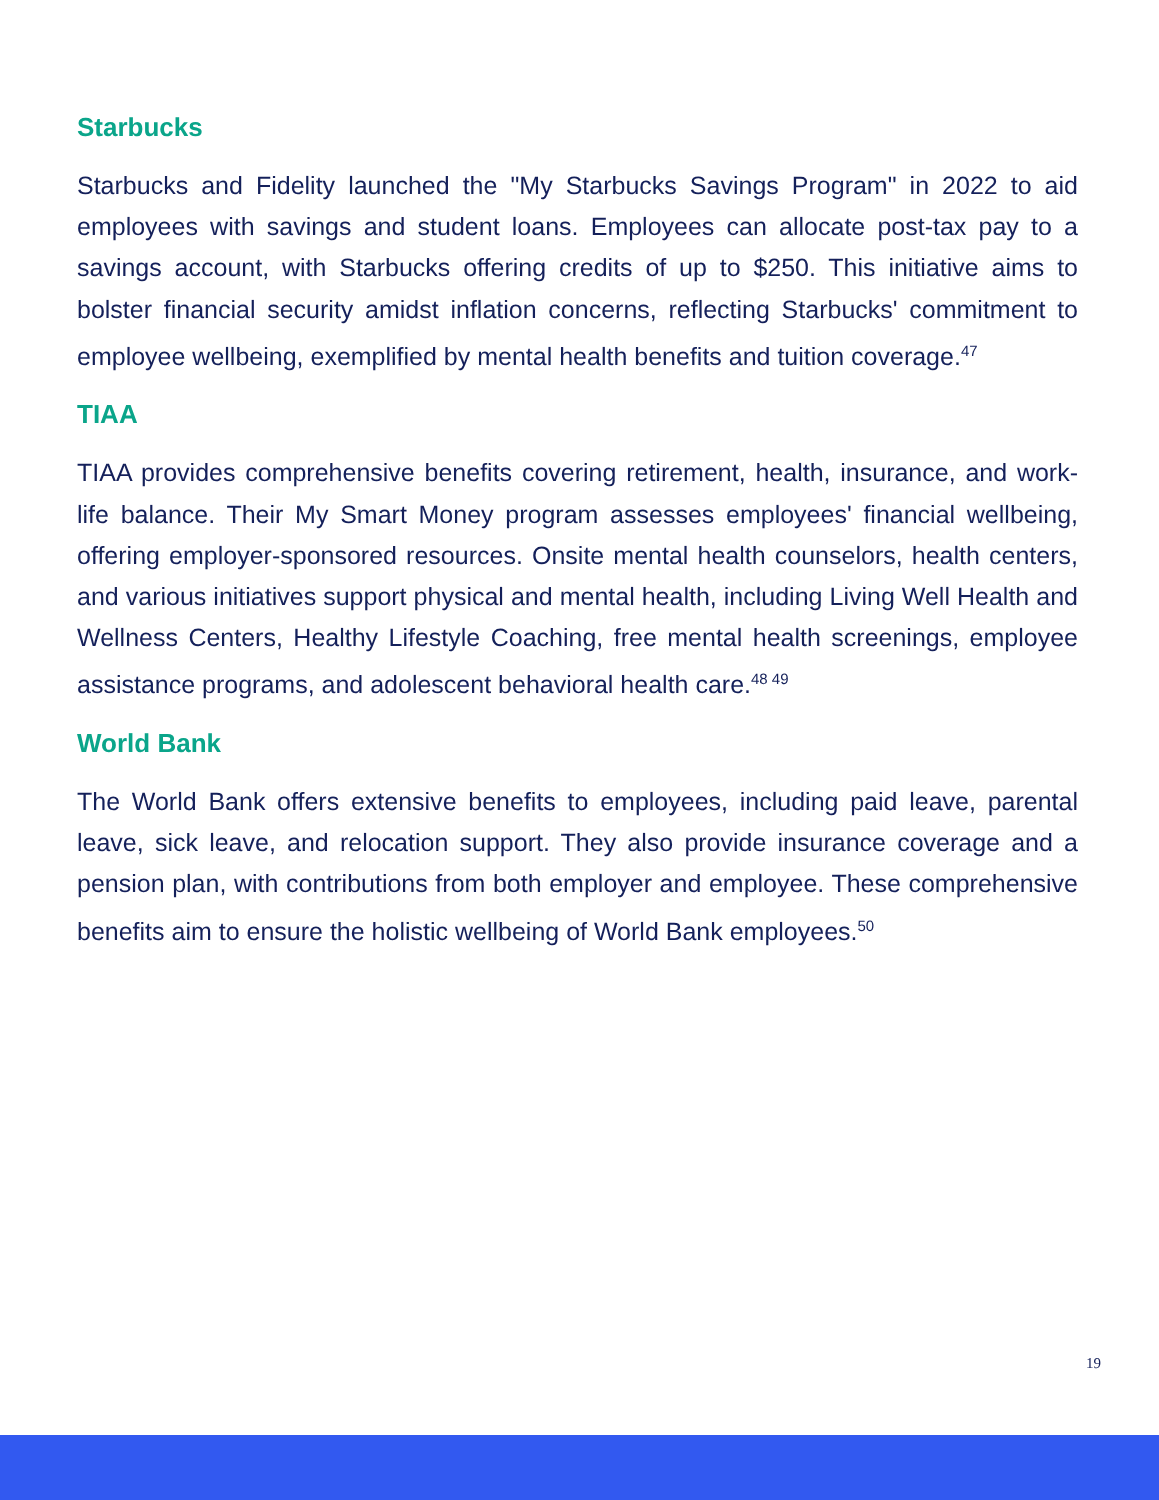Starbucks
Starbucks and Fidelity launched the "My Starbucks Savings Program" in 2022 to aid employees with savings and student loans. Employees can allocate post-tax pay to a savings account, with Starbucks offering credits of up to $250. This initiative aims to bolster financial security amidst inflation concerns, reflecting Starbucks' commitment to employee wellbeing, exemplified by mental health benefits and tuition coverage.<sup>47</sup>
TIAA
TIAA provides comprehensive benefits covering retirement, health, insurance, and work-life balance. Their My Smart Money program assesses employees' financial wellbeing, offering employer-sponsored resources. Onsite mental health counselors, health centers, and various initiatives support physical and mental health, including Living Well Health and Wellness Centers, Healthy Lifestyle Coaching, free mental health screenings, employee assistance programs, and adolescent behavioral health care.<sup>48 49</sup>
World Bank
The World Bank offers extensive benefits to employees, including paid leave, parental leave, sick leave, and relocation support. They also provide insurance coverage and a pension plan, with contributions from both employer and employee. These comprehensive benefits aim to ensure the holistic wellbeing of World Bank employees.<sup>50</sup>
19